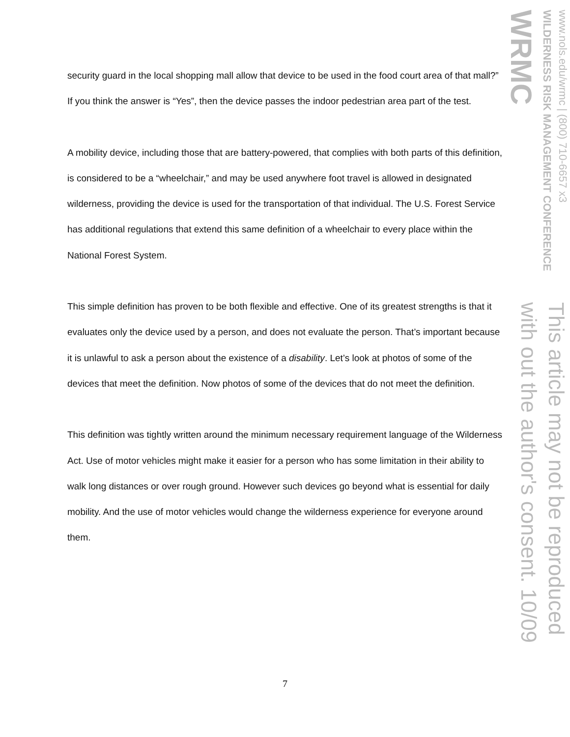security guard in the local shopping mall allow that device to be used in the food court area of that mall?” If you think the answer is “Yes”, then the device passes the indoor pedestrian area part of the test.
A mobility device, including those that are battery-powered, that complies with both parts of this definition, is considered to be a “wheelchair,” and may be used anywhere foot travel is allowed in designated wilderness, providing the device is used for the transportation of that individual. The U.S. Forest Service has additional regulations that extend this same definition of a wheelchair to every place within the National Forest System.
This simple definition has proven to be both flexible and effective. One of its greatest strengths is that it evaluates only the device used by a person, and does not evaluate the person. That’s important because it is unlawful to ask a person about the existence of a disability. Let’s look at photos of some of the devices that meet the definition. Now photos of some of the devices that do not meet the definition.
This definition was tightly written around the minimum necessary requirement language of the Wilderness Act. Use of motor vehicles might make it easier for a person who has some limitation in their ability to walk long distances or over rough ground. However such devices go beyond what is essential for daily mobility. And the use of motor vehicles would change the wilderness experience for everyone around them.
www.nols.edu/wrmc | (800) 710-6657 x3
WILDERNESS RISK MANAGEMENT CONFERENCE
WRMC
This article may not be reproduced with out the author's consent. 10/09
7